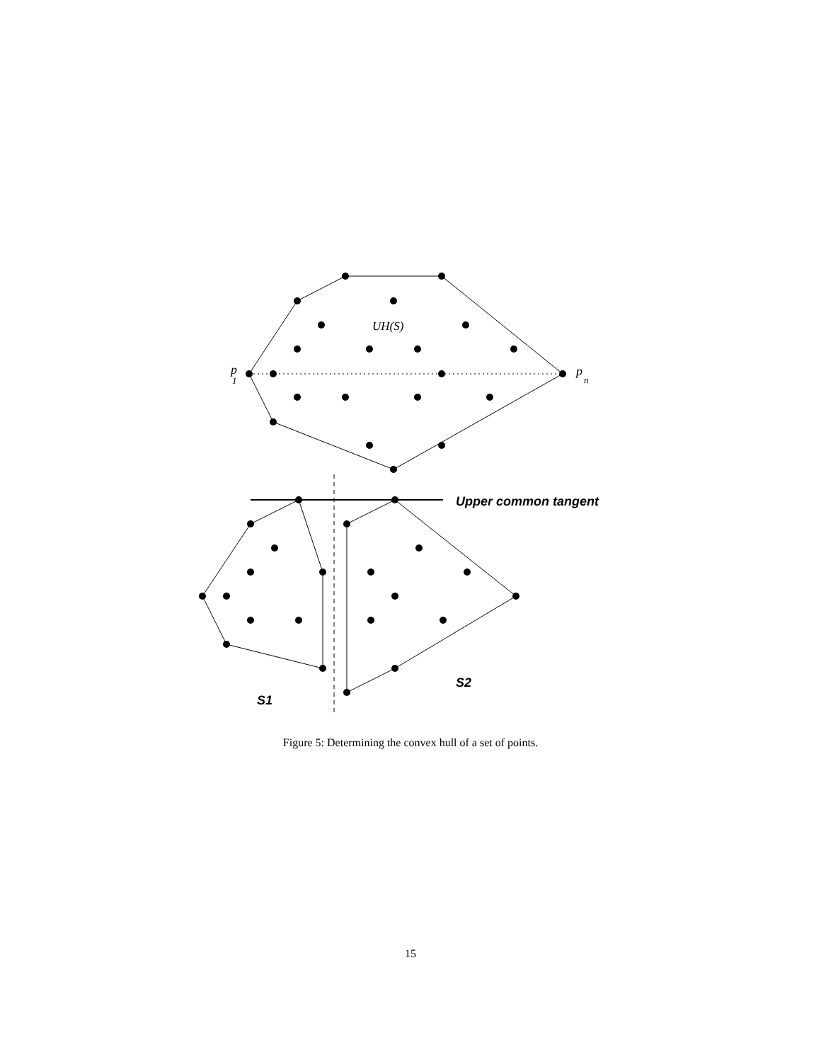UH(S)
p
1
p
n
Upper common tangent
S2
S1
Figure 5: Determining the convex hull of a set of points.
15